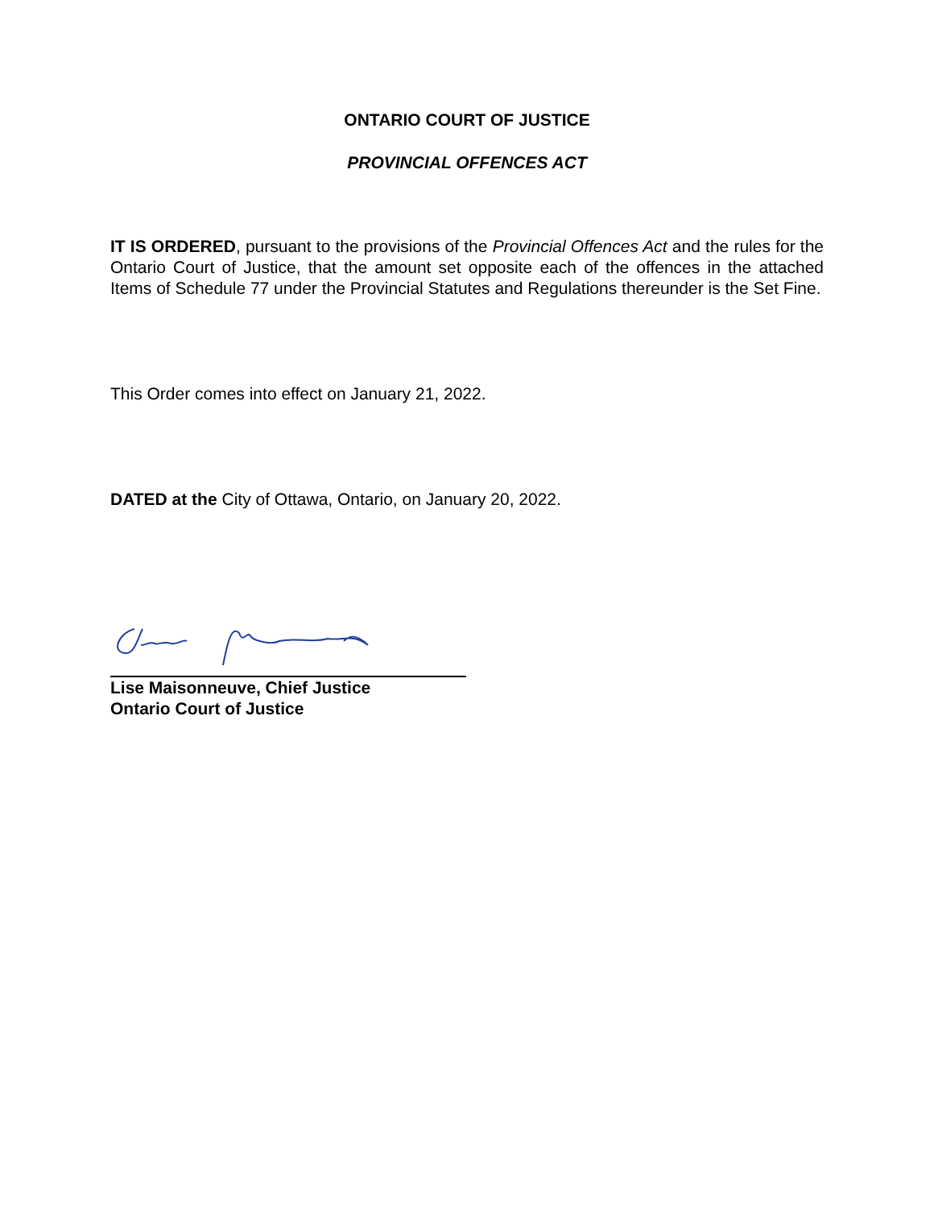ONTARIO COURT OF JUSTICE
PROVINCIAL OFFENCES ACT
IT IS ORDERED, pursuant to the provisions of the Provincial Offences Act and the rules for the Ontario Court of Justice, that the amount set opposite each of the offences in the attached Items of Schedule 77 under the Provincial Statutes and Regulations thereunder is the Set Fine.
This Order comes into effect on January 21, 2022.
DATED at the City of Ottawa, Ontario, on January 20, 2022.
Lise Maisonneuve, Chief Justice
Ontario Court of Justice